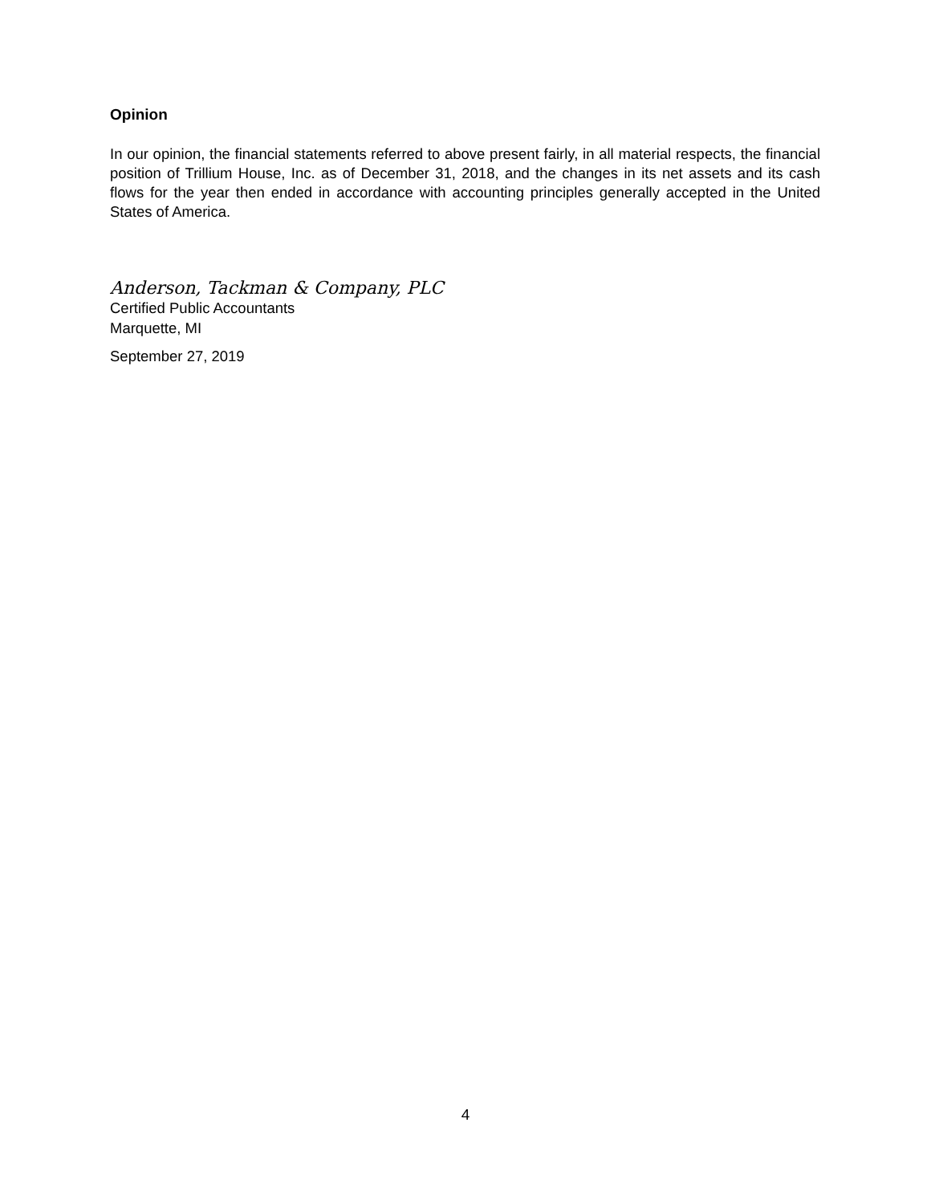Opinion
In our opinion, the financial statements referred to above present fairly, in all material respects, the financial position of Trillium House, Inc. as of December 31, 2018, and the changes in its net assets and its cash flows for the year then ended in accordance with accounting principles generally accepted in the United States of America.
Anderson, Tackman & Company, PLC
Certified Public Accountants
Marquette, MI
September 27, 2019
4